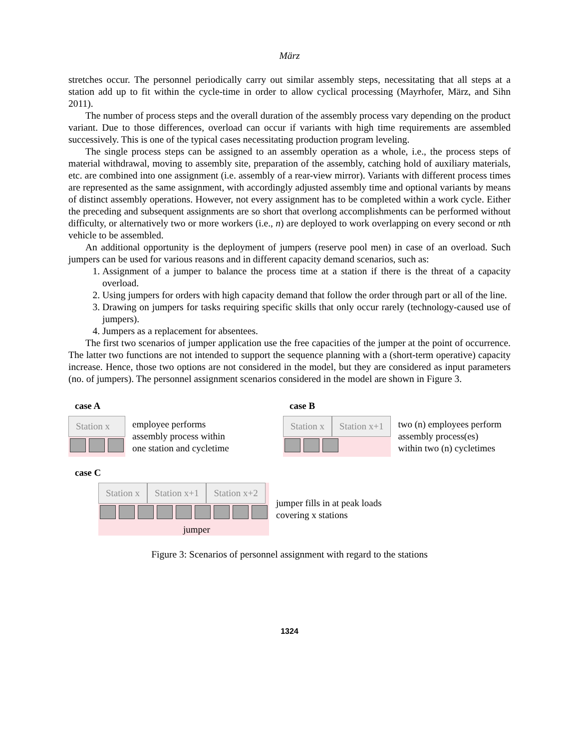März
stretches occur. The personnel periodically carry out similar assembly steps, necessitating that all steps at a station add up to fit within the cycle-time in order to allow cyclical processing (Mayrhofer, März, and Sihn 2011).
The number of process steps and the overall duration of the assembly process vary depending on the product variant. Due to those differences, overload can occur if variants with high time requirements are assembled successively. This is one of the typical cases necessitating production program leveling.
The single process steps can be assigned to an assembly operation as a whole, i.e., the process steps of material withdrawal, moving to assembly site, preparation of the assembly, catching hold of auxiliary materials, etc. are combined into one assignment (i.e. assembly of a rear-view mirror). Variants with different process times are represented as the same assignment, with accordingly adjusted assembly time and optional variants by means of distinct assembly operations. However, not every assignment has to be completed within a work cycle. Either the preceding and subsequent assignments are so short that overlong accomplishments can be performed without difficulty, or alternatively two or more workers (i.e., n) are deployed to work overlapping on every second or nth vehicle to be assembled.
An additional opportunity is the deployment of jumpers (reserve pool men) in case of an overload. Such jumpers can be used for various reasons and in different capacity demand scenarios, such as:
1. Assignment of a jumper to balance the process time at a station if there is the threat of a capacity overload.
2. Using jumpers for orders with high capacity demand that follow the order through part or all of the line.
3. Drawing on jumpers for tasks requiring specific skills that only occur rarely (technology-caused use of jumpers).
4. Jumpers as a replacement for absentees.
The first two scenarios of jumper application use the free capacities of the jumper at the point of occurrence. The latter two functions are not intended to support the sequence planning with a (short-term operative) capacity increase. Hence, those two options are not considered in the model, but they are considered as input parameters (no. of jumpers). The personnel assignment scenarios considered in the model are shown in Figure 3.
case A
Station x
employee performs
assembly process within
one station and cycletime
case B
Station x Station x+1
two (n) employees perform
assembly process(es)
within two (n) cycletimes
case C
Station x Station x+1 Station x+2
jumper
jumper fills in at peak loads
covering x stations
Figure 3: Scenarios of personnel assignment with regard to the stations
1324